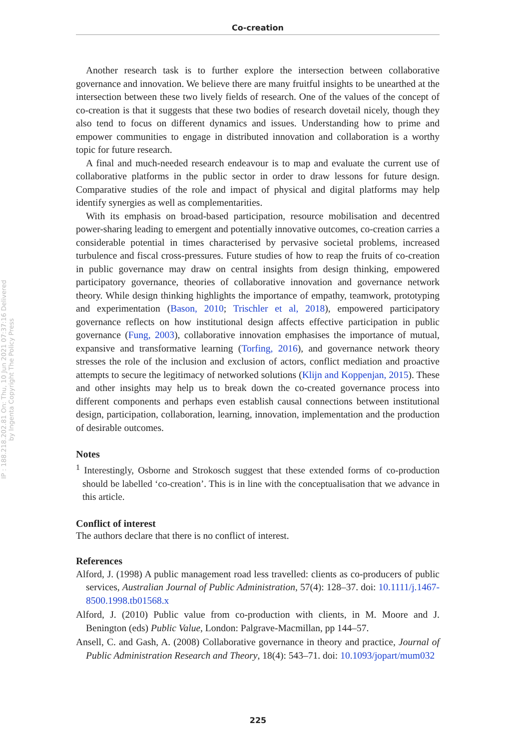IP : 188.218.202.81 On: Thu, 10 Jun 2021 07:37:16 Delivered by Ingenta Copyright The Policy Press
Co-creation
Another research task is to further explore the intersection between collaborative governance and innovation. We believe there are many fruitful insights to be unearthed at the intersection between these two lively fields of research. One of the values of the concept of co-creation is that it suggests that these two bodies of research dovetail nicely, though they also tend to focus on different dynamics and issues. Understanding how to prime and empower communities to engage in distributed innovation and collaboration is a worthy topic for future research.
A final and much-needed research endeavour is to map and evaluate the current use of collaborative platforms in the public sector in order to draw lessons for future design. Comparative studies of the role and impact of physical and digital platforms may help identify synergies as well as complementarities.
With its emphasis on broad-based participation, resource mobilisation and decentred power-sharing leading to emergent and potentially innovative outcomes, co-creation carries a considerable potential in times characterised by pervasive societal problems, increased turbulence and fiscal cross-pressures. Future studies of how to reap the fruits of co-creation in public governance may draw on central insights from design thinking, empowered participatory governance, theories of collaborative innovation and governance network theory. While design thinking highlights the importance of empathy, teamwork, prototyping and experimentation (Bason, 2010; Trischler et al, 2018), empowered participatory governance reflects on how institutional design affects effective participation in public governance (Fung, 2003), collaborative innovation emphasises the importance of mutual, expansive and transformative learning (Torfing, 2016), and governance network theory stresses the role of the inclusion and exclusion of actors, conflict mediation and proactive attempts to secure the legitimacy of networked solutions (Klijn and Koppenjan, 2015). These and other insights may help us to break down the co-created governance process into different components and perhaps even establish causal connections between institutional design, participation, collaboration, learning, innovation, implementation and the production of desirable outcomes.
Notes
<sup>1</sup> Interestingly, Osborne and Strokosch suggest that these extended forms of co-production should be labelled ‘co-creation’. This is in line with the conceptualisation that we advance in this article.
Conflict of interest
The authors declare that there is no conflict of interest.
References
Alford, J. (1998) A public management road less travelled: clients as co-producers of public services, Australian Journal of Public Administration, 57(4): 128–37. doi: 10.1111/j.1467-8500.1998.tb01568.x
Alford, J. (2010) Public value from co-production with clients, in M. Moore and J. Benington (eds) Public Value, London: Palgrave-Macmillan, pp 144–57.
Ansell, C. and Gash, A. (2008) Collaborative governance in theory and practice, Journal of Public Administration Research and Theory, 18(4): 543–71. doi: 10.1093/jopart/mum032
225